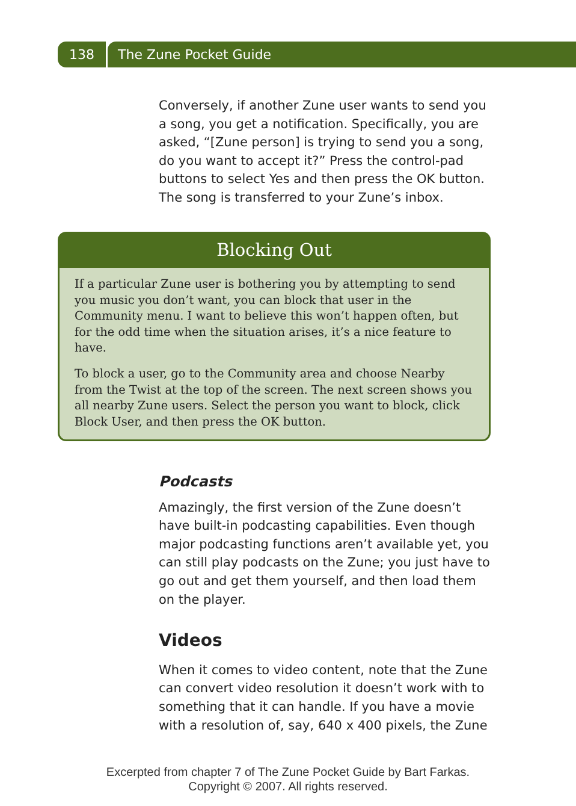138 The Zune Pocket Guide
Conversely, if another Zune user wants to send you a song, you get a notification. Specifically, you are asked, “[Zune person] is trying to send you a song, do you want to accept it?” Press the control-pad buttons to select Yes and then press the OK button. The song is transferred to your Zune’s inbox.
Blocking Out
If a particular Zune user is bothering you by attempting to send you music you don’t want, you can block that user in the Community menu. I want to believe this won’t happen often, but for the odd time when the situation arises, it’s a nice feature to have.
To block a user, go to the Community area and choose Nearby from the Twist at the top of the screen. The next screen shows you all nearby Zune users. Select the person you want to block, click Block User, and then press the OK button.
Podcasts
Amazingly, the first version of the Zune doesn’t have built-in podcasting capabilities. Even though major podcasting functions aren’t available yet, you can still play podcasts on the Zune; you just have to go out and get them yourself, and then load them on the player.
Videos
When it comes to video content, note that the Zune can convert video resolution it doesn’t work with to something that it can handle. If you have a movie with a resolution of, say, 640 x 400 pixels, the Zune
Excerpted from chapter 7 of The Zune Pocket Guide by Bart Farkas.
Copyright © 2007. All rights reserved.